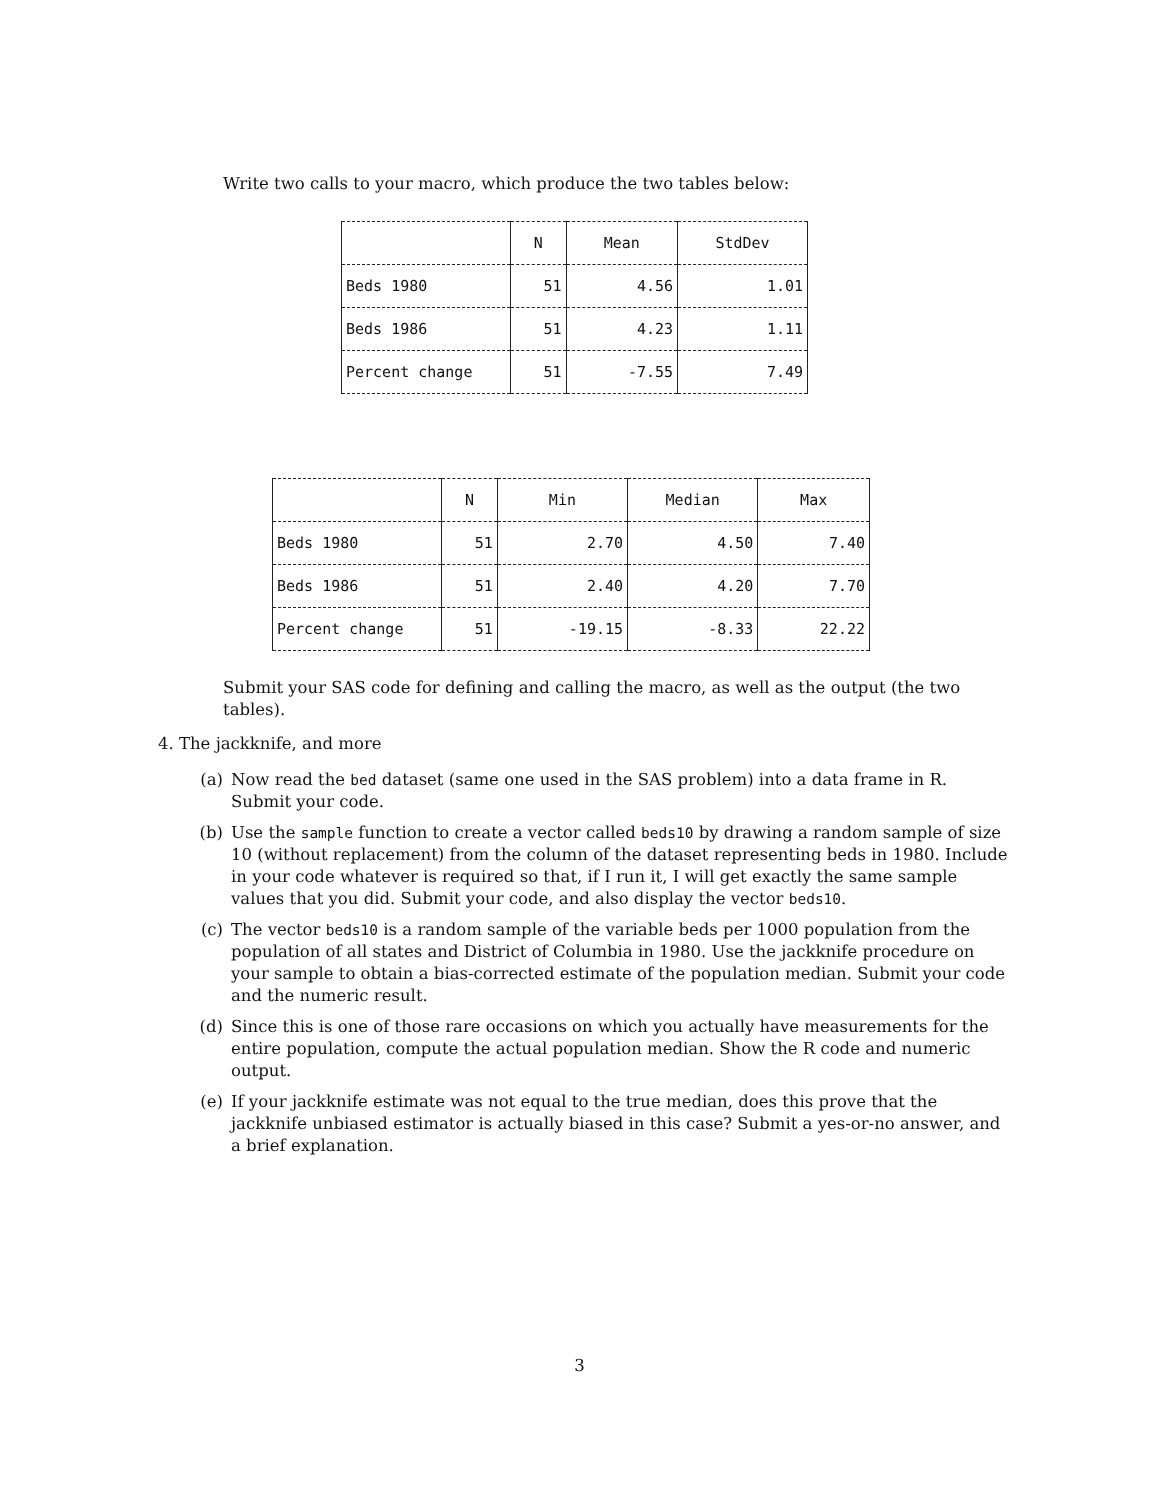Write two calls to your macro, which produce the two tables below:
| | N | Mean | StdDev |
| --- | --- | --- | --- |
| Beds 1980 | 51 | 4.56 | 1.01 |
| Beds 1986 | 51 | 4.23 | 1.11 |
| Percent change | 51 | -7.55 | 7.49 |
| | N | Min | Median | Max |
| --- | --- | --- | --- | --- |
| Beds 1980 | 51 | 2.70 | 4.50 | 7.40 |
| Beds 1986 | 51 | 2.40 | 4.20 | 7.70 |
| Percent change | 51 | -19.15 | -8.33 | 22.22 |
Submit your SAS code for defining and calling the macro, as well as the output (the two tables).
4. The jackknife, and more
(a) Now read the bed dataset (same one used in the SAS problem) into a data frame in R. Submit your code.
(b) Use the sample function to create a vector called beds10 by drawing a random sample of size 10 (without replacement) from the column of the dataset representing beds in 1980. Include in your code whatever is required so that, if I run it, I will get exactly the same sample values that you did. Submit your code, and also display the vector beds10.
(c) The vector beds10 is a random sample of the variable beds per 1000 population from the population of all states and District of Columbia in 1980. Use the jackknife procedure on your sample to obtain a bias-corrected estimate of the population median. Submit your code and the numeric result.
(d) Since this is one of those rare occasions on which you actually have measurements for the entire population, compute the actual population median. Show the R code and numeric output.
(e) If your jackknife estimate was not equal to the true median, does this prove that the jackknife unbiased estimator is actually biased in this case? Submit a yes-or-no answer, and a brief explanation.
3